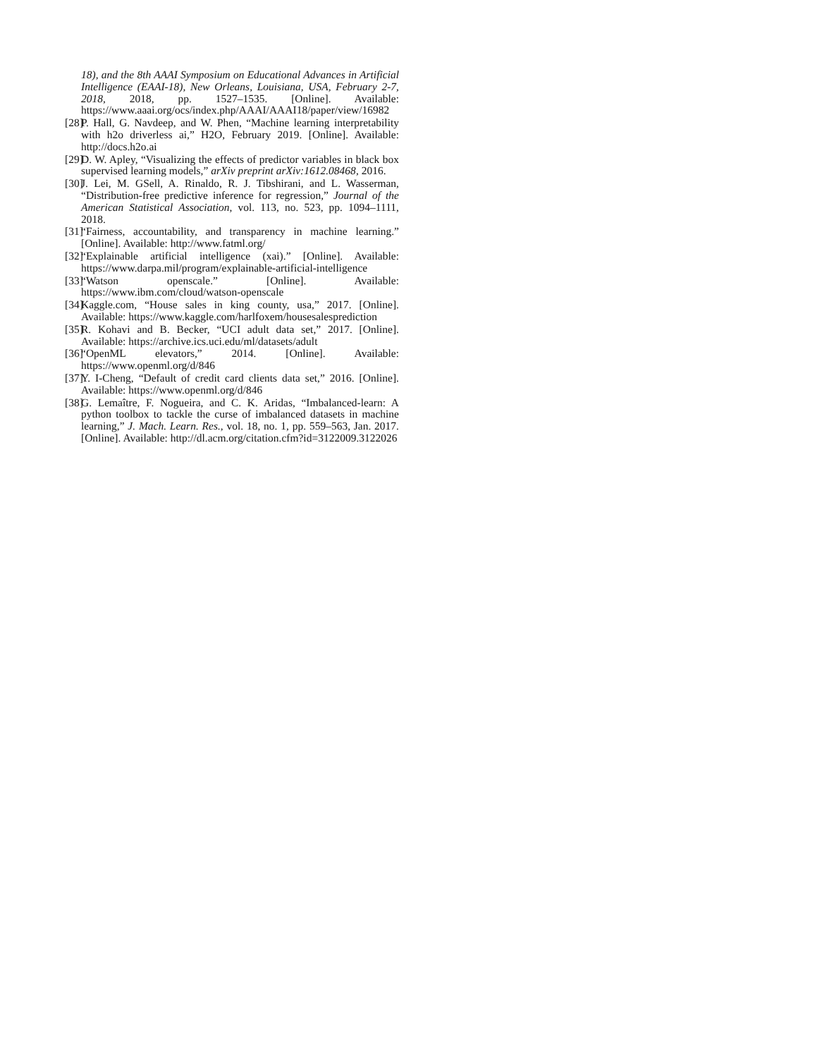18), and the 8th AAAI Symposium on Educational Advances in Artificial Intelligence (EAAI-18), New Orleans, Louisiana, USA, February 2-7, 2018, 2018, pp. 1527–1535. [Online]. Available: https://www.aaai.org/ocs/index.php/AAAI/AAAI18/paper/view/16982
[28]
P. Hall, G. Navdeep, and W. Phen, “Machine learning interpretability with h2o driverless ai,” H2O, February 2019. [Online]. Available: http://docs.h2o.ai
[29]
D. W. Apley, “Visualizing the effects of predictor variables in black box supervised learning models,” arXiv preprint arXiv:1612.08468, 2016.
[30]
J. Lei, M. GSell, A. Rinaldo, R. J. Tibshirani, and L. Wasserman, “Distribution-free predictive inference for regression,” Journal of the American Statistical Association, vol. 113, no. 523, pp. 1094–1111, 2018.
[31]
“Fairness, accountability, and transparency in machine learning.” [Online]. Available: http://www.fatml.org/
[32]
“Explainable artificial intelligence (xai).” [Online]. Available: https://www.darpa.mil/program/explainable-artificial-intelligence
[33]
“Watson openscale.” [Online]. Available: https://www.ibm.com/cloud/watson-openscale
[34]
Kaggle.com, “House sales in king county, usa,” 2017. [Online]. Available: https://www.kaggle.com/harlfoxem/housesalesprediction
[35]
R. Kohavi and B. Becker, “UCI adult data set,” 2017. [Online]. Available: https://archive.ics.uci.edu/ml/datasets/adult
[36]
“OpenML elevators,” 2014. [Online]. Available: https://www.openml.org/d/846
[37]
Y. I-Cheng, “Default of credit card clients data set,” 2016. [Online]. Available: https://www.openml.org/d/846
[38]
G. Lemaître, F. Nogueira, and C. K. Aridas, “Imbalanced-learn: A python toolbox to tackle the curse of imbalanced datasets in machine learning,” J. Mach. Learn. Res., vol. 18, no. 1, pp. 559–563, Jan. 2017. [Online]. Available: http://dl.acm.org/citation.cfm?id=3122009.3122026